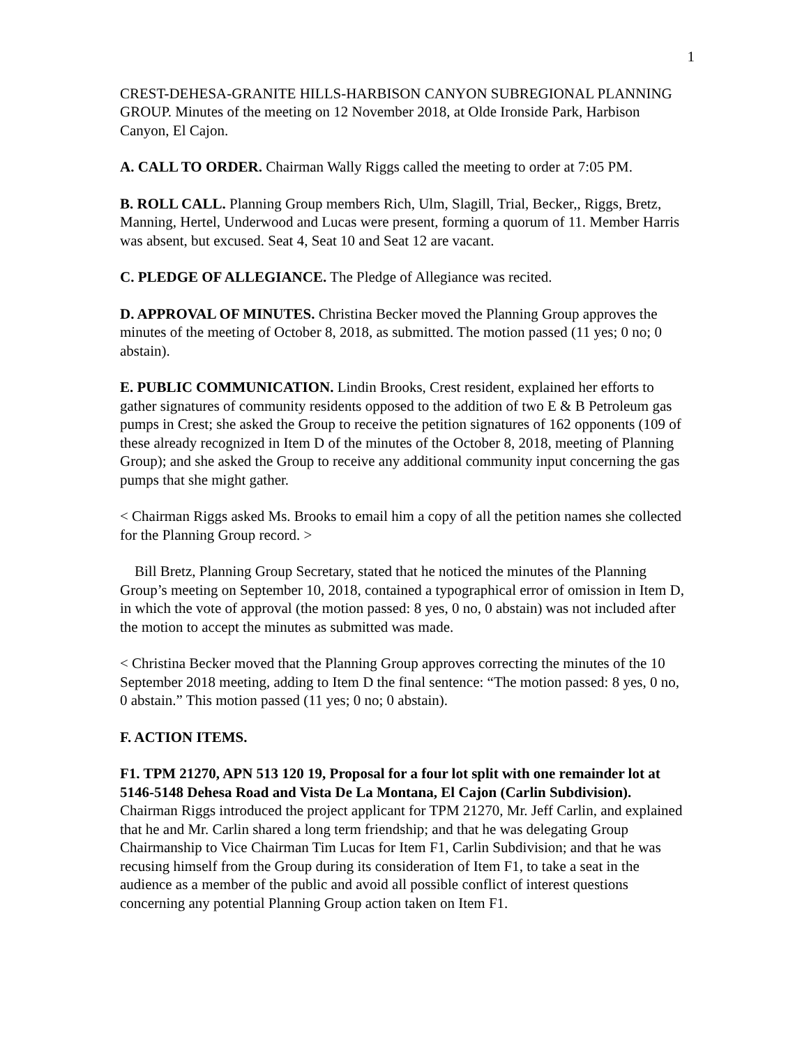1
CREST-DEHESA-GRANITE HILLS-HARBISON CANYON SUBREGIONAL PLANNING GROUP. Minutes of the meeting on 12 November 2018, at Olde Ironside Park, Harbison Canyon, El Cajon.
A. CALL TO ORDER. Chairman Wally Riggs called the meeting to order at 7:05 PM.
B. ROLL CALL. Planning Group members Rich, Ulm, Slagill, Trial, Becker,, Riggs, Bretz, Manning, Hertel, Underwood and Lucas were present, forming a quorum of 11. Member Harris was absent, but excused. Seat 4, Seat 10 and Seat 12 are vacant.
C. PLEDGE OF ALLEGIANCE. The Pledge of Allegiance was recited.
D. APPROVAL OF MINUTES. Christina Becker moved the Planning Group approves the minutes of the meeting of October 8, 2018, as submitted. The motion passed (11 yes; 0 no; 0 abstain).
E. PUBLIC COMMUNICATION. Lindin Brooks, Crest resident, explained her efforts to gather signatures of community residents opposed to the addition of two E & B Petroleum gas pumps in Crest; she asked the Group to receive the petition signatures of 162 opponents (109 of these already recognized in Item D of the minutes of the October 8, 2018, meeting of Planning Group); and she asked the Group to receive any additional community input concerning the gas pumps that she might gather.
< Chairman Riggs asked Ms. Brooks to email him a copy of all the petition names she collected for the Planning Group record. >
Bill Bretz, Planning Group Secretary, stated that he noticed the minutes of the Planning Group’s meeting on September 10, 2018, contained a typographical error of omission in Item D, in which the vote of approval (the motion passed: 8 yes, 0 no, 0 abstain) was not included after the motion to accept the minutes as submitted was made.
< Christina Becker moved that the Planning Group approves correcting the minutes of the 10 September 2018 meeting, adding to Item D the final sentence: “The motion passed: 8 yes, 0 no, 0 abstain.” This motion passed (11 yes; 0 no; 0 abstain).
F. ACTION ITEMS.
F1. TPM 21270, APN 513 120 19, Proposal for a four lot split with one remainder lot at 5146-5148 Dehesa Road and Vista De La Montana, El Cajon (Carlin Subdivision). Chairman Riggs introduced the project applicant for TPM 21270, Mr. Jeff Carlin, and explained that he and Mr. Carlin shared a long term friendship; and that he was delegating Group Chairmanship to Vice Chairman Tim Lucas for Item F1, Carlin Subdivision; and that he was recusing himself from the Group during its consideration of Item F1, to take a seat in the audience as a member of the public and avoid all possible conflict of interest questions concerning any potential Planning Group action taken on Item F1.